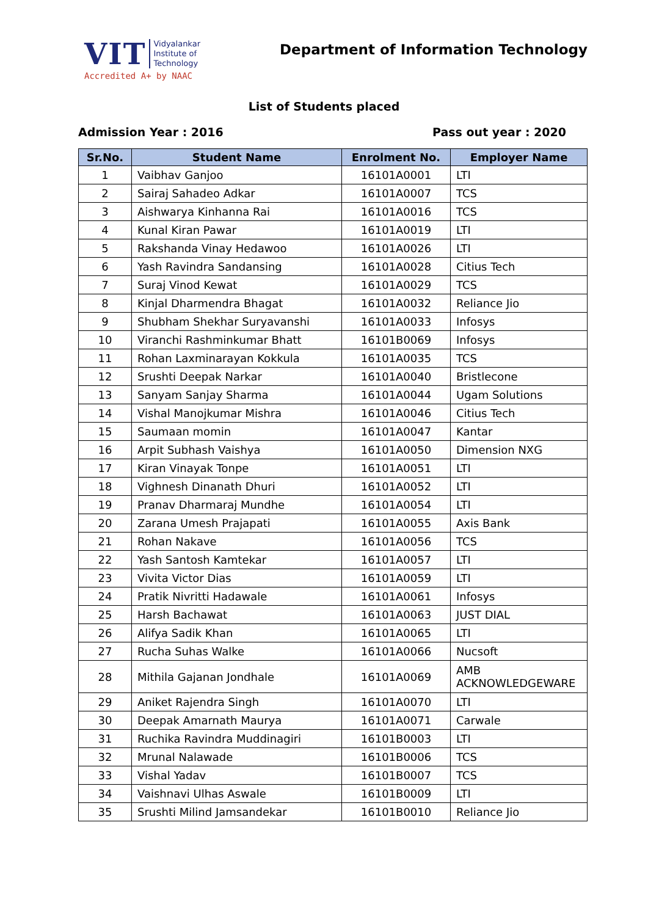VIT Vidyalankar
Institute of
Technology
Accredited A+ by NAAC
Department of Information Technology
List of Students placed
Admission Year : 2016 Pass out year : 2020
| Sr.No. | Student Name | Enrolment No. | Employer Name |
| --- | --- | --- | --- |
| 1 | Vaibhav Ganjoo | 16101A0001 | LTI |
| 2 | Sairaj Sahadeo Adkar | 16101A0007 | TCS |
| 3 | Aishwarya Kinhanna Rai | 16101A0016 | TCS |
| 4 | Kunal Kiran Pawar | 16101A0019 | LTI |
| 5 | Rakshanda Vinay Hedawoo | 16101A0026 | LTI |
| 6 | Yash Ravindra Sandansing | 16101A0028 | Citius Tech |
| 7 | Suraj Vinod Kewat | 16101A0029 | TCS |
| 8 | Kinjal Dharmendra Bhagat | 16101A0032 | Reliance Jio |
| 9 | Shubham Shekhar Suryavanshi | 16101A0033 | Infosys |
| 10 | Viranchi Rashminkumar Bhatt | 16101B0069 | Infosys |
| 11 | Rohan Laxminarayan Kokkula | 16101A0035 | TCS |
| 12 | Srushti Deepak Narkar | 16101A0040 | Bristlecone |
| 13 | Sanyam Sanjay Sharma | 16101A0044 | Ugam Solutions |
| 14 | Vishal Manojkumar Mishra | 16101A0046 | Citius Tech |
| 15 | Saumaan momin | 16101A0047 | Kantar |
| 16 | Arpit Subhash Vaishya | 16101A0050 | Dimension NXG |
| 17 | Kiran Vinayak Tonpe | 16101A0051 | LTI |
| 18 | Vighnesh Dinanath Dhuri | 16101A0052 | LTI |
| 19 | Pranav Dharmaraj Mundhe | 16101A0054 | LTI |
| 20 | Zarana Umesh Prajapati | 16101A0055 | Axis Bank |
| 21 | Rohan Nakave | 16101A0056 | TCS |
| 22 | Yash Santosh Kamtekar | 16101A0057 | LTI |
| 23 | Vivita Victor Dias | 16101A0059 | LTI |
| 24 | Pratik Nivritti Hadawale | 16101A0061 | Infosys |
| 25 | Harsh Bachawat | 16101A0063 | JUST DIAL |
| 26 | Alifya Sadik Khan | 16101A0065 | LTI |
| 27 | Rucha Suhas Walke | 16101A0066 | Nucsoft |
| 28 | Mithila Gajanan Jondhale | 16101A0069 | AMB ACKNOWLEDGEWARE |
| 29 | Aniket Rajendra Singh | 16101A0070 | LTI |
| 30 | Deepak Amarnath Maurya | 16101A0071 | Carwale |
| 31 | Ruchika Ravindra Muddinagiri | 16101B0003 | LTI |
| 32 | Mrunal Nalawade | 16101B0006 | TCS |
| 33 | Vishal Yadav | 16101B0007 | TCS |
| 34 | Vaishnavi Ulhas Aswale | 16101B0009 | LTI |
| 35 | Srushti Milind Jamsandekar | 16101B0010 | Reliance Jio |